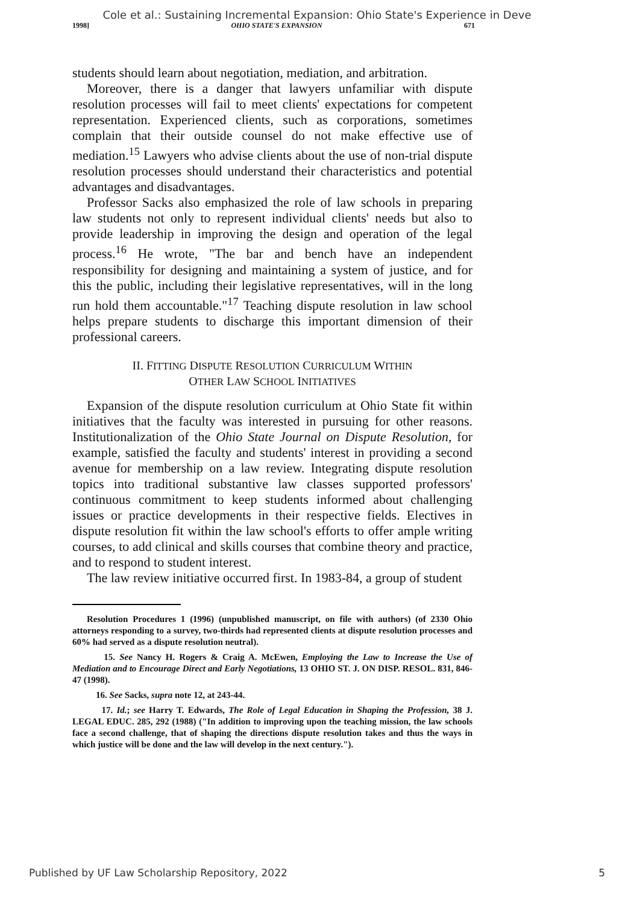Cole et al.: Sustaining Incremental Expansion: Ohio State's Experience in Deve
1998] OHIO STATE'S EXPANSION 671
students should learn about negotiation, mediation, and arbitration.
Moreover, there is a danger that lawyers unfamiliar with dispute resolution processes will fail to meet clients' expectations for competent representation. Experienced clients, such as corporations, sometimes complain that their outside counsel do not make effective use of mediation.<sup>15</sup> Lawyers who advise clients about the use of non-trial dispute resolution processes should understand their characteristics and potential advantages and disadvantages.
Professor Sacks also emphasized the role of law schools in preparing law students not only to represent individual clients' needs but also to provide leadership in improving the design and operation of the legal process.<sup>16</sup> He wrote, "The bar and bench have an independent responsibility for designing and maintaining a system of justice, and for this the public, including their legislative representatives, will in the long run hold them accountable."<sup>17</sup> Teaching dispute resolution in law school helps prepare students to discharge this important dimension of their professional careers.
II. FITTING DISPUTE RESOLUTION CURRICULUM WITHIN
OTHER LAW SCHOOL INITIATIVES
Expansion of the dispute resolution curriculum at Ohio State fit within initiatives that the faculty was interested in pursuing for other reasons. Institutionalization of the Ohio State Journal on Dispute Resolution, for example, satisfied the faculty and students' interest in providing a second avenue for membership on a law review. Integrating dispute resolution topics into traditional substantive law classes supported professors' continuous commitment to keep students informed about challenging issues or practice developments in their respective fields. Electives in dispute resolution fit within the law school's efforts to offer ample writing courses, to add clinical and skills courses that combine theory and practice, and to respond to student interest.
The law review initiative occurred first. In 1983-84, a group of student
Resolution Procedures 1 (1996) (unpublished manuscript, on file with authors) (of 2330 Ohio attorneys responding to a survey, two-thirds had represented clients at dispute resolution processes and 60% had served as a dispute resolution neutral).
15. See Nancy H. Rogers & Craig A. McEwen, Employing the Law to Increase the Use of Mediation and to Encourage Direct and Early Negotiations, 13 OHIO ST. J. ON DISP. RESOL. 831, 846-47 (1998).
16. See Sacks, supra note 12, at 243-44.
17. Id.; see Harry T. Edwards, The Role of Legal Education in Shaping the Profession, 38 J. LEGAL EDUC. 285, 292 (1988) ("In addition to improving upon the teaching mission, the law schools face a second challenge, that of shaping the directions dispute resolution takes and thus the ways in which justice will be done and the law will develop in the next century.").
Published by UF Law Scholarship Repository, 2022 5